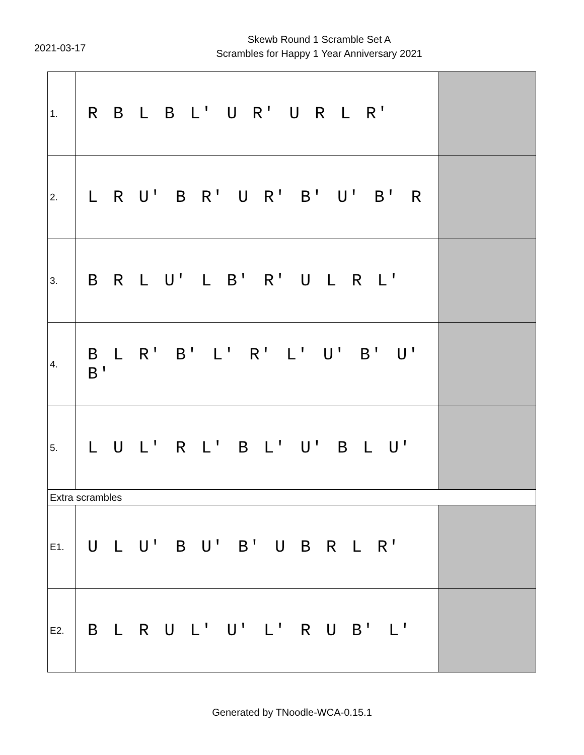2021-03-17
Skewb Round 1 Scramble Set A
Scrambles for Happy 1 Year Anniversary 2021
| 1. | R B L B L' U R' U R L R' | |
| 2. | L R U' B R' U R' B' U' B' R | |
| 3. | B R L U' L B' R' U L R L' | |
| 4. | B L R' B' L' R' L' U' B' U' B' | |
| 5. | L U L' R L' B L' U' B L U' | |
| Extra scrambles | | |
| E1. | U L U' B U' B' U B R L R' | |
| E2. | B L R U L' U' L' R U B' L' | |
Generated by TNoodle-WCA-0.15.1